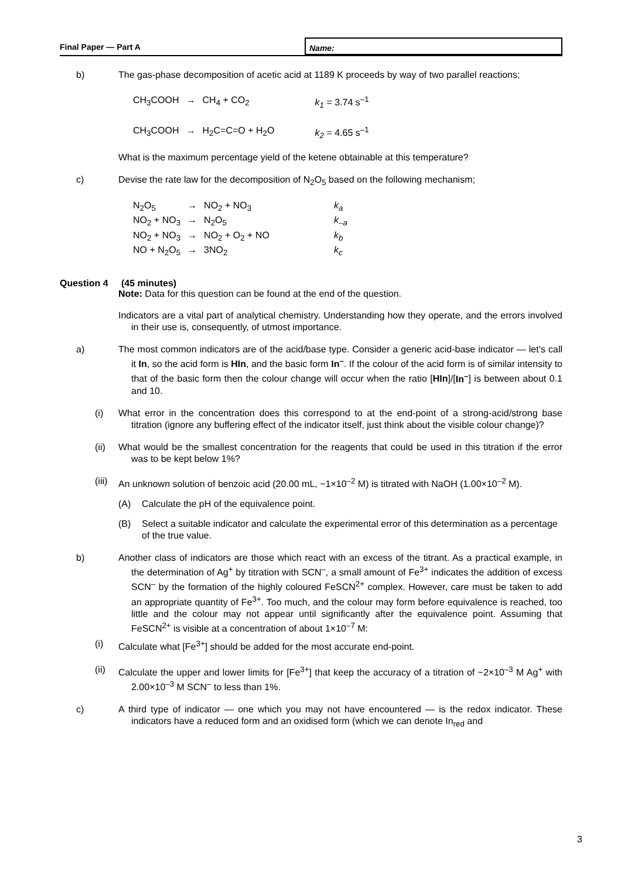Final Paper — Part A
Name:
b) The gas-phase decomposition of acetic acid at 1189 K proceeds by way of two parallel reactions;
| CH<sub>3</sub>COOH | → | CH<sub>4</sub> + CO<sub>2</sub> | k<sub>1</sub> = 3.74 s<sup>–1</sup> |
| CH<sub>3</sub>COOH | → | H<sub>2</sub>C=C=O + H<sub>2</sub>O | k<sub>2</sub> = 4.65 s<sup>–1</sup> |
What is the maximum percentage yield of the ketene obtainable at this temperature?
c) Devise the rate law for the decomposition of N<sub>2</sub>O<sub>5</sub> based on the following mechanism;
| N<sub>2</sub>O<sub>5</sub> | → | NO<sub>2</sub> + NO<sub>3</sub> | k<sub>a</sub> |
| NO<sub>2</sub> + NO<sub>3</sub> | → | N<sub>2</sub>O<sub>5</sub> | k<sub>–a</sub> |
| NO<sub>2</sub> + NO<sub>3</sub> | → | NO<sub>2</sub> + O<sub>2</sub> + NO | k<sub>b</sub> |
| NO + N<sub>2</sub>O<sub>5</sub> | → | 3NO<sub>2</sub> | k<sub>c</sub> |
Question 4 (45 minutes)
Note: Data for this question can be found at the end of the question.
Indicators are a vital part of analytical chemistry. Understanding how they operate, and the errors involved in their use is, consequently, of utmost importance.
a) The most common indicators are of the acid/base type. Consider a generic acid-base indicator — let’s call it In, so the acid form is HIn, and the basic form In<sup>–</sup>. If the colour of the acid form is of similar intensity to that of the basic form then the colour change will occur when the ratio [HIn]/[In<sup>–</sup>] is between about 0.1 and 10.
(i) What error in the concentration does this correspond to at the end-point of a strong-acid/strong base titration (ignore any buffering effect of the indicator itself, just think about the visible colour change)?
(ii) What would be the smallest concentration for the reagents that could be used in this titration if the error was to be kept below 1%?
(iii) An unknown solution of benzoic acid (20.00 mL, ~1×10<sup>–2</sup> M) is titrated with NaOH (1.00×10<sup>–2</sup> M).
(A) Calculate the pH of the equivalence point.
(B) Select a suitable indicator and calculate the experimental error of this determination as a percentage of the true value.
b) Another class of indicators are those which react with an excess of the titrant. As a practical example, in the determination of Ag<sup>+</sup> by titration with SCN<sup>–</sup>, a small amount of Fe<sup>3+</sup> indicates the addition of excess SCN<sup>–</sup> by the formation of the highly coloured FeSCN<sup>2+</sup> complex. However, care must be taken to add an appropriate quantity of Fe<sup>3+</sup>. Too much, and the colour may form before equivalence is reached, too little and the colour may not appear until significantly after the equivalence point. Assuming that FeSCN<sup>2+</sup> is visible at a concentration of about 1×10<sup>–7</sup> M:
(i) Calculate what [Fe<sup>3+</sup>] should be added for the most accurate end-point.
(ii) Calculate the upper and lower limits for [Fe<sup>3+</sup>] that keep the accuracy of a titration of ~2×10<sup>–3</sup> M Ag<sup>+</sup> with 2.00×10<sup>–3</sup> M SCN<sup>–</sup> to less than 1%.
c) A third type of indicator — one which you may not have encountered — is the redox indicator. These indicators have a reduced form and an oxidised form (which we can denote In<sub>red</sub> and
3